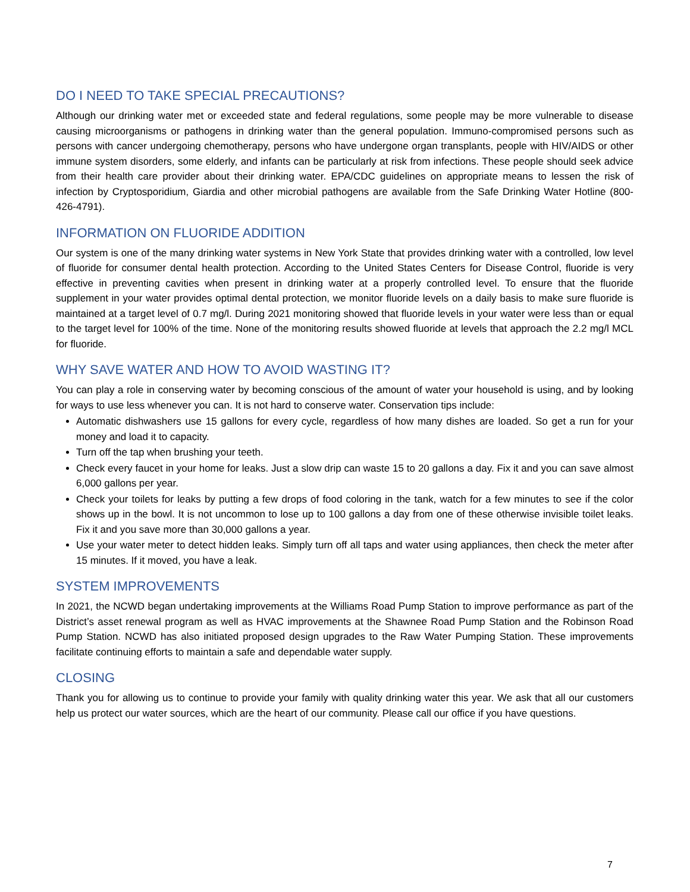DO I NEED TO TAKE SPECIAL PRECAUTIONS?
Although our drinking water met or exceeded state and federal regulations, some people may be more vulnerable to disease causing microorganisms or pathogens in drinking water than the general population. Immuno-compromised persons such as persons with cancer undergoing chemotherapy, persons who have undergone organ transplants, people with HIV/AIDS or other immune system disorders, some elderly, and infants can be particularly at risk from infections. These people should seek advice from their health care provider about their drinking water. EPA/CDC guidelines on appropriate means to lessen the risk of infection by Cryptosporidium, Giardia and other microbial pathogens are available from the Safe Drinking Water Hotline (800-426-4791).
INFORMATION ON FLUORIDE ADDITION
Our system is one of the many drinking water systems in New York State that provides drinking water with a controlled, low level of fluoride for consumer dental health protection. According to the United States Centers for Disease Control, fluoride is very effective in preventing cavities when present in drinking water at a properly controlled level. To ensure that the fluoride supplement in your water provides optimal dental protection, we monitor fluoride levels on a daily basis to make sure fluoride is maintained at a target level of 0.7 mg/l. During 2021 monitoring showed that fluoride levels in your water were less than or equal to the target level for 100% of the time. None of the monitoring results showed fluoride at levels that approach the 2.2 mg/l MCL for fluoride.
WHY SAVE WATER AND HOW TO AVOID WASTING IT?
You can play a role in conserving water by becoming conscious of the amount of water your household is using, and by looking for ways to use less whenever you can. It is not hard to conserve water. Conservation tips include:
Automatic dishwashers use 15 gallons for every cycle, regardless of how many dishes are loaded. So get a run for your money and load it to capacity.
Turn off the tap when brushing your teeth.
Check every faucet in your home for leaks. Just a slow drip can waste 15 to 20 gallons a day. Fix it and you can save almost 6,000 gallons per year.
Check your toilets for leaks by putting a few drops of food coloring in the tank, watch for a few minutes to see if the color shows up in the bowl. It is not uncommon to lose up to 100 gallons a day from one of these otherwise invisible toilet leaks. Fix it and you save more than 30,000 gallons a year.
Use your water meter to detect hidden leaks. Simply turn off all taps and water using appliances, then check the meter after 15 minutes. If it moved, you have a leak.
SYSTEM IMPROVEMENTS
In 2021, the NCWD began undertaking improvements at the Williams Road Pump Station to improve performance as part of the District’s asset renewal program as well as HVAC improvements at the Shawnee Road Pump Station and the Robinson Road Pump Station. NCWD has also initiated proposed design upgrades to the Raw Water Pumping Station. These improvements facilitate continuing efforts to maintain a safe and dependable water supply.
CLOSING
Thank you for allowing us to continue to provide your family with quality drinking water this year. We ask that all our customers help us protect our water sources, which are the heart of our community. Please call our office if you have questions.
7